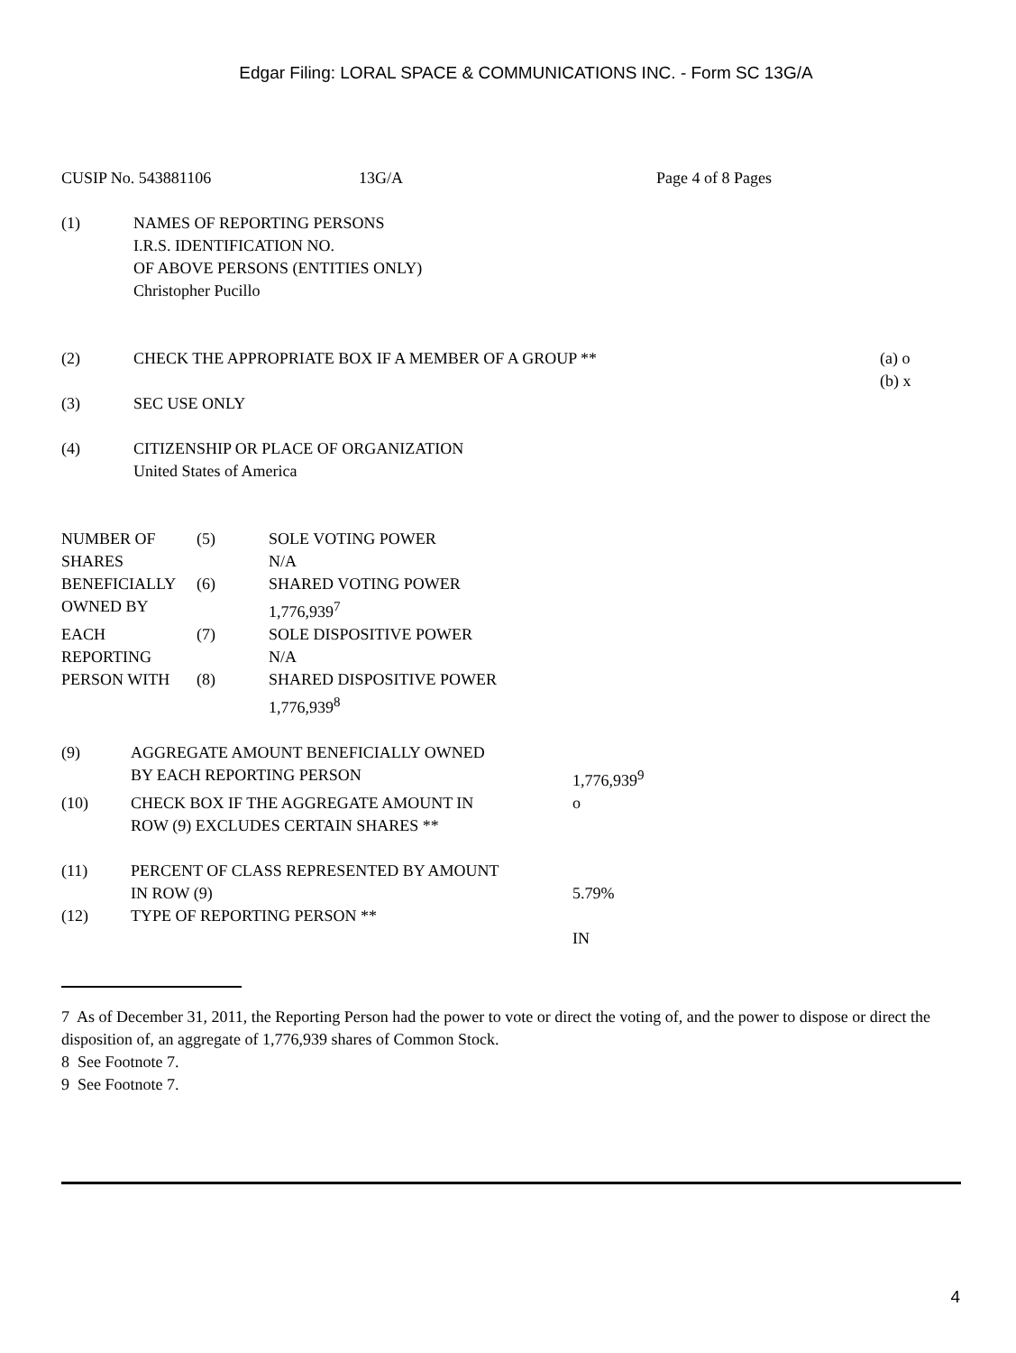Edgar Filing: LORAL SPACE & COMMUNICATIONS INC. - Form SC 13G/A
| CUSIP No. 543881106 | 13G/A | Page 4 of 8 Pages |
| (1) | NAMES OF REPORTING PERSONS I.R.S. IDENTIFICATION NO. OF ABOVE PERSONS (ENTITIES ONLY) Christopher Pucillo | |
| (2) | CHECK THE APPROPRIATE BOX IF A MEMBER OF A GROUP ** | (a) o (b) x |
| (3) | SEC USE ONLY | |
| (4) | CITIZENSHIP OR PLACE OF ORGANIZATION United States of America | |
| NUMBER OF | (5) | SOLE VOTING POWER |
| SHARES | | N/A |
| BENEFICIALLY | (6) | SHARED VOTING POWER |
| OWNED BY | | 1,776,939<sup>7</sup> |
| EACH | (7) | SOLE DISPOSITIVE POWER |
| REPORTING | | N/A |
| PERSON WITH | (8) | SHARED DISPOSITIVE POWER |
| | | 1,776,939<sup>8</sup> |
| (9) | AGGREGATE AMOUNT BENEFICIALLY OWNED BY EACH REPORTING PERSON | 1,776,939<sup>9</sup> |
| (10) | CHECK BOX IF THE AGGREGATE AMOUNT IN ROW (9) EXCLUDES CERTAIN SHARES ** | o |
| (11) | PERCENT OF CLASS REPRESENTED BY AMOUNT IN ROW (9) | 5.79% |
| (12) | TYPE OF REPORTING PERSON ** | IN |
7 As of December 31, 2011, the Reporting Person had the power to vote or direct the voting of, and the power to dispose or direct the disposition of, an aggregate of 1,776,939 shares of Common Stock.
8 See Footnote 7.
9 See Footnote 7.
4